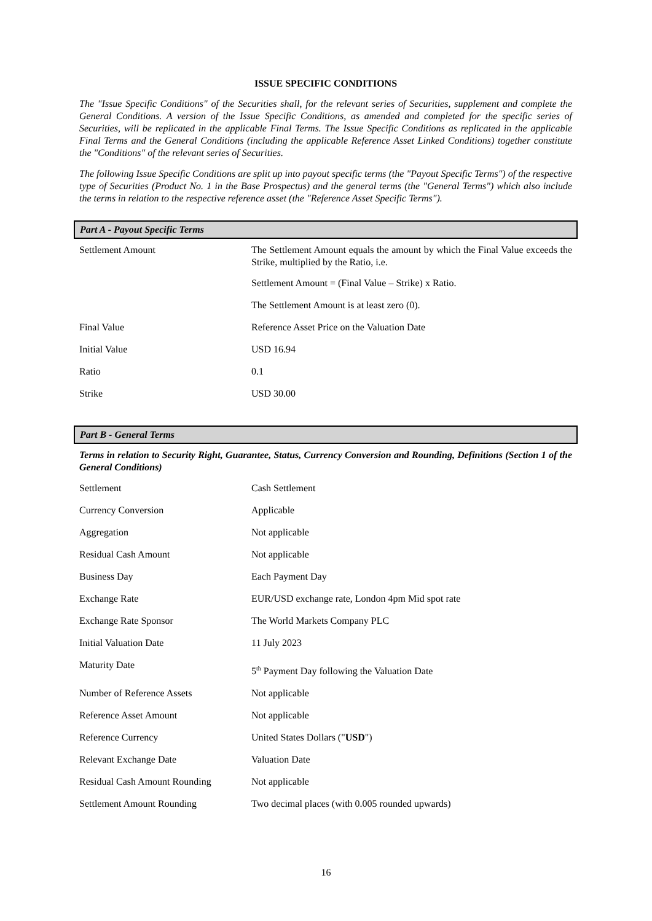ISSUE SPECIFIC CONDITIONS
The "Issue Specific Conditions" of the Securities shall, for the relevant series of Securities, supplement and complete the General Conditions. A version of the Issue Specific Conditions, as amended and completed for the specific series of Securities, will be replicated in the applicable Final Terms. The Issue Specific Conditions as replicated in the applicable Final Terms and the General Conditions (including the applicable Reference Asset Linked Conditions) together constitute the "Conditions" of the relevant series of Securities.
The following Issue Specific Conditions are split up into payout specific terms (the "Payout Specific Terms") of the respective type of Securities (Product No. 1 in the Base Prospectus) and the general terms (the "General Terms") which also include the terms in relation to the respective reference asset (the "Reference Asset Specific Terms").
Part A - Payout Specific Terms
| Settlement Amount | The Settlement Amount equals the amount by which the Final Value exceeds the Strike, multiplied by the Ratio, i.e. Settlement Amount = (Final Value – Strike) x Ratio. The Settlement Amount is at least zero (0). |
| Final Value | Reference Asset Price on the Valuation Date |
| Initial Value | USD 16.94 |
| Ratio | 0.1 |
| Strike | USD 30.00 |
Part B - General Terms
Terms in relation to Security Right, Guarantee, Status, Currency Conversion and Rounding, Definitions (Section 1 of the General Conditions)
| Settlement | Cash Settlement |
| Currency Conversion | Applicable |
| Aggregation | Not applicable |
| Residual Cash Amount | Not applicable |
| Business Day | Each Payment Day |
| Exchange Rate | EUR/USD exchange rate, London 4pm Mid spot rate |
| Exchange Rate Sponsor | The World Markets Company PLC |
| Initial Valuation Date | 11 July 2023 |
| Maturity Date | 5<sup>th</sup> Payment Day following the Valuation Date |
| Number of Reference Assets | Not applicable |
| Reference Asset Amount | Not applicable |
| Reference Currency | United States Dollars (" USD ") |
| Relevant Exchange Date | Valuation Date |
| Residual Cash Amount Rounding | Not applicable |
| Settlement Amount Rounding | Two decimal places (with 0.005 rounded upwards) |
16